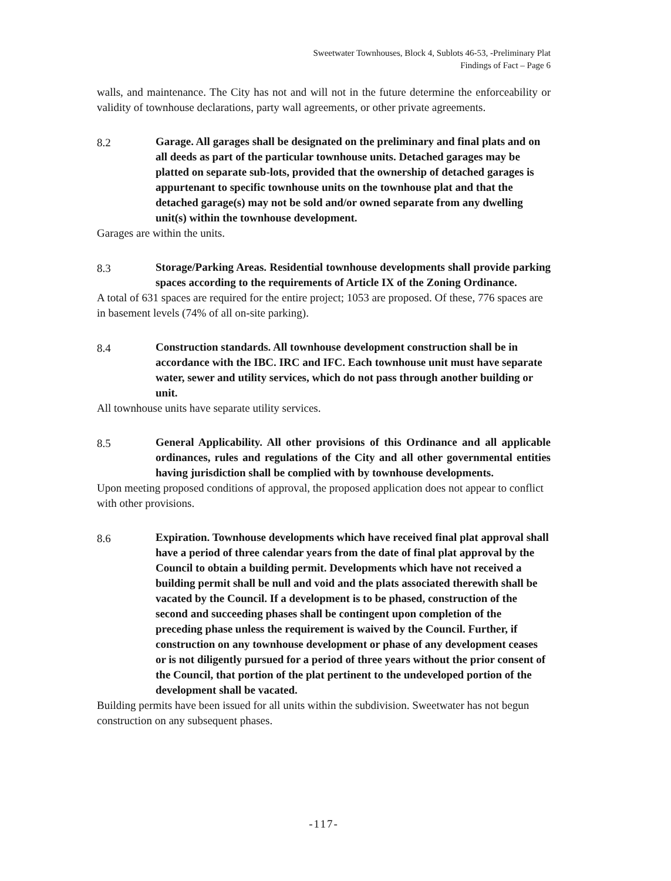Sweetwater Townhouses, Block 4, Sublots 46-53, -Preliminary Plat
Findings of Fact – Page 6
walls, and maintenance. The City has not and will not in the future determine the enforceability or validity of townhouse declarations, party wall agreements, or other private agreements.
8.2 Garage. All garages shall be designated on the preliminary and final plats and on all deeds as part of the particular townhouse units. Detached garages may be platted on separate sub-lots, provided that the ownership of detached garages is appurtenant to specific townhouse units on the townhouse plat and that the detached garage(s) may not be sold and/or owned separate from any dwelling unit(s) within the townhouse development.
Garages are within the units.
8.3 Storage/Parking Areas. Residential townhouse developments shall provide parking spaces according to the requirements of Article IX of the Zoning Ordinance.
A total of 631 spaces are required for the entire project; 1053 are proposed. Of these, 776 spaces are in basement levels (74% of all on-site parking).
8.4 Construction standards. All townhouse development construction shall be in accordance with the IBC. IRC and IFC. Each townhouse unit must have separate water, sewer and utility services, which do not pass through another building or unit.
All townhouse units have separate utility services.
8.5 General Applicability. All other provisions of this Ordinance and all applicable ordinances, rules and regulations of the City and all other governmental entities having jurisdiction shall be complied with by townhouse developments.
Upon meeting proposed conditions of approval, the proposed application does not appear to conflict with other provisions.
8.6 Expiration. Townhouse developments which have received final plat approval shall have a period of three calendar years from the date of final plat approval by the Council to obtain a building permit. Developments which have not received a building permit shall be null and void and the plats associated therewith shall be vacated by the Council. If a development is to be phased, construction of the second and succeeding phases shall be contingent upon completion of the preceding phase unless the requirement is waived by the Council. Further, if construction on any townhouse development or phase of any development ceases or is not diligently pursued for a period of three years without the prior consent of the Council, that portion of the plat pertinent to the undeveloped portion of the development shall be vacated.
Building permits have been issued for all units within the subdivision. Sweetwater has not begun construction on any subsequent phases.
-117-